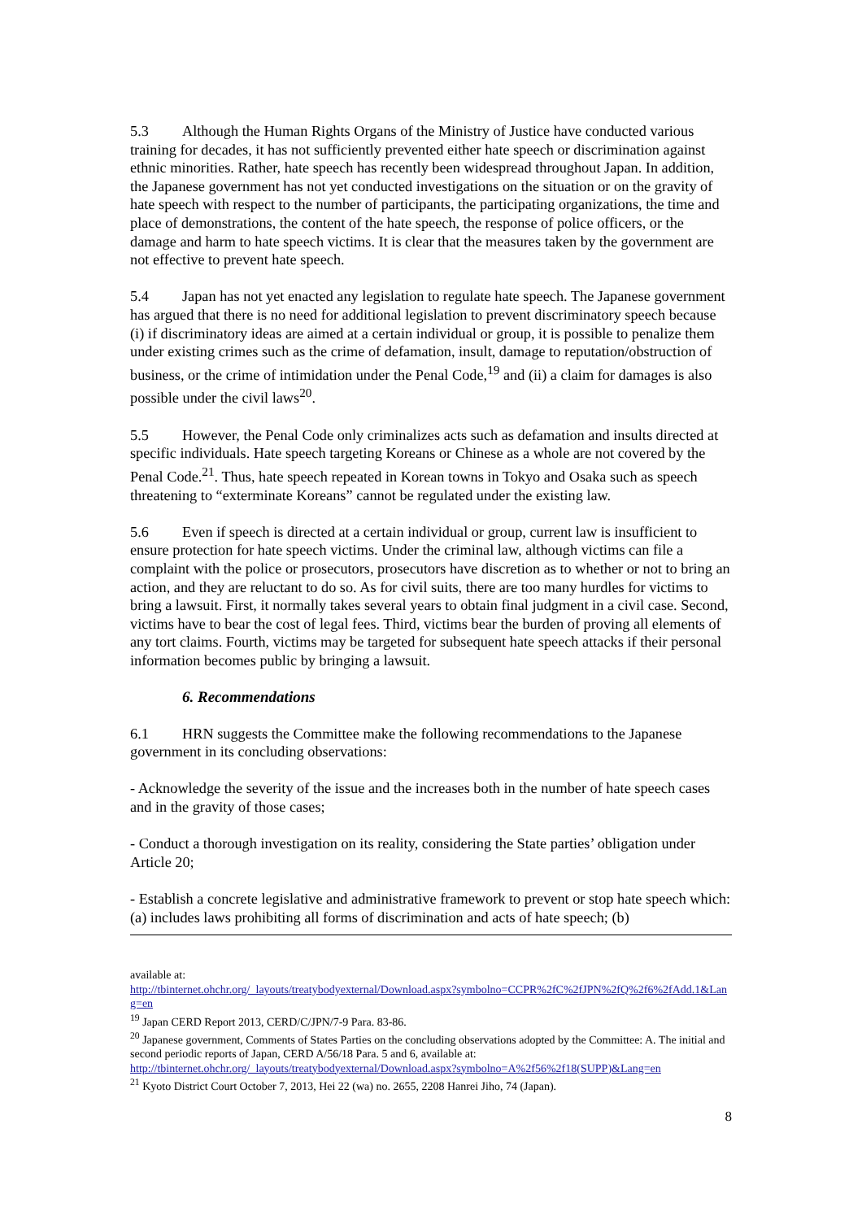5.3 Although the Human Rights Organs of the Ministry of Justice have conducted various training for decades, it has not sufficiently prevented either hate speech or discrimination against ethnic minorities. Rather, hate speech has recently been widespread throughout Japan. In addition, the Japanese government has not yet conducted investigations on the situation or on the gravity of hate speech with respect to the number of participants, the participating organizations, the time and place of demonstrations, the content of the hate speech, the response of police officers, or the damage and harm to hate speech victims. It is clear that the measures taken by the government are not effective to prevent hate speech.
5.4 Japan has not yet enacted any legislation to regulate hate speech. The Japanese government has argued that there is no need for additional legislation to prevent discriminatory speech because (i) if discriminatory ideas are aimed at a certain individual or group, it is possible to penalize them under existing crimes such as the crime of defamation, insult, damage to reputation/obstruction of business, or the crime of intimidation under the Penal Code,<sup>19</sup> and (ii) a claim for damages is also possible under the civil laws<sup>20</sup>.
5.5 However, the Penal Code only criminalizes acts such as defamation and insults directed at specific individuals. Hate speech targeting Koreans or Chinese as a whole are not covered by the Penal Code.<sup>21</sup>. Thus, hate speech repeated in Korean towns in Tokyo and Osaka such as speech threatening to “exterminate Koreans” cannot be regulated under the existing law.
5.6 Even if speech is directed at a certain individual or group, current law is insufficient to ensure protection for hate speech victims. Under the criminal law, although victims can file a complaint with the police or prosecutors, prosecutors have discretion as to whether or not to bring an action, and they are reluctant to do so. As for civil suits, there are too many hurdles for victims to bring a lawsuit. First, it normally takes several years to obtain final judgment in a civil case. Second, victims have to bear the cost of legal fees. Third, victims bear the burden of proving all elements of any tort claims. Fourth, victims may be targeted for subsequent hate speech attacks if their personal information becomes public by bringing a lawsuit.
6. Recommendations
6.1 HRN suggests the Committee make the following recommendations to the Japanese government in its concluding observations:
- Acknowledge the severity of the issue and the increases both in the number of hate speech cases and in the gravity of those cases;
- Conduct a thorough investigation on its reality, considering the State parties’ obligation under Article 20;
- Establish a concrete legislative and administrative framework to prevent or stop hate speech which: (a) includes laws prohibiting all forms of discrimination and acts of hate speech; (b)
available at:
http://tbinternet.ohchr.org/_layouts/treatybodyexternal/Download.aspx?symbolno=CCPR%2fC%2fJPN%2fQ%2f6%2fAdd.1&Lang=en
<sup>19</sup> Japan CERD Report 2013, CERD/C/JPN/7-9 Para. 83-86.
<sup>20</sup> Japanese government, Comments of States Parties on the concluding observations adopted by the Committee: A. The initial and second periodic reports of Japan, CERD A/56/18 Para. 5 and 6, available at:
http://tbinternet.ohchr.org/_layouts/treatybodyexternal/Download.aspx?symbolno=A%2f56%2f18(SUPP)&Lang=en
<sup>21</sup> Kyoto District Court October 7, 2013, Hei 22 (wa) no. 2655, 2208 Hanrei Jiho, 74 (Japan).
8